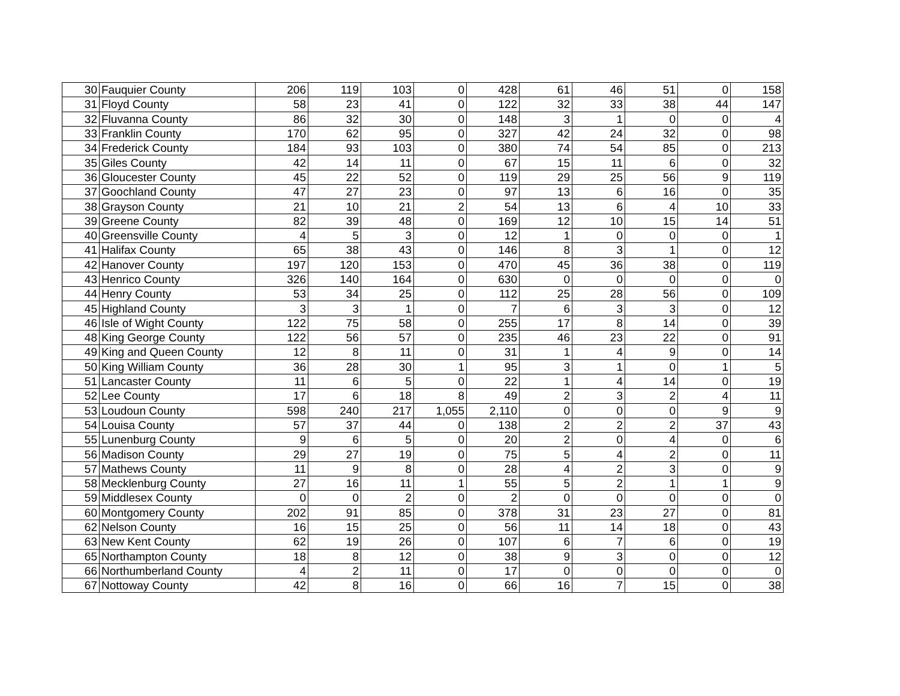| 30 | Fauquier County | 206 | 119 | 103 | 0 | 428 | 61 | 46 | 51 | 0 | 158 |
| 31 | Floyd County | 58 | 23 | 41 | 0 | 122 | 32 | 33 | 38 | 44 | 147 |
| 32 | Fluvanna County | 86 | 32 | 30 | 0 | 148 | 3 | 1 | 0 | 0 | 4 |
| 33 | Franklin County | 170 | 62 | 95 | 0 | 327 | 42 | 24 | 32 | 0 | 98 |
| 34 | Frederick County | 184 | 93 | 103 | 0 | 380 | 74 | 54 | 85 | 0 | 213 |
| 35 | Giles County | 42 | 14 | 11 | 0 | 67 | 15 | 11 | 6 | 0 | 32 |
| 36 | Gloucester County | 45 | 22 | 52 | 0 | 119 | 29 | 25 | 56 | 9 | 119 |
| 37 | Goochland County | 47 | 27 | 23 | 0 | 97 | 13 | 6 | 16 | 0 | 35 |
| 38 | Grayson County | 21 | 10 | 21 | 2 | 54 | 13 | 6 | 4 | 10 | 33 |
| 39 | Greene County | 82 | 39 | 48 | 0 | 169 | 12 | 10 | 15 | 14 | 51 |
| 40 | Greensville County | 4 | 5 | 3 | 0 | 12 | 1 | 0 | 0 | 0 | 1 |
| 41 | Halifax County | 65 | 38 | 43 | 0 | 146 | 8 | 3 | 1 | 0 | 12 |
| 42 | Hanover County | 197 | 120 | 153 | 0 | 470 | 45 | 36 | 38 | 0 | 119 |
| 43 | Henrico County | 326 | 140 | 164 | 0 | 630 | 0 | 0 | 0 | 0 | 0 |
| 44 | Henry County | 53 | 34 | 25 | 0 | 112 | 25 | 28 | 56 | 0 | 109 |
| 45 | Highland County | 3 | 3 | 1 | 0 | 7 | 6 | 3 | 3 | 0 | 12 |
| 46 | Isle of Wight County | 122 | 75 | 58 | 0 | 255 | 17 | 8 | 14 | 0 | 39 |
| 48 | King George County | 122 | 56 | 57 | 0 | 235 | 46 | 23 | 22 | 0 | 91 |
| 49 | King and Queen County | 12 | 8 | 11 | 0 | 31 | 1 | 4 | 9 | 0 | 14 |
| 50 | King William County | 36 | 28 | 30 | 1 | 95 | 3 | 1 | 0 | 1 | 5 |
| 51 | Lancaster County | 11 | 6 | 5 | 0 | 22 | 1 | 4 | 14 | 0 | 19 |
| 52 | Lee County | 17 | 6 | 18 | 8 | 49 | 2 | 3 | 2 | 4 | 11 |
| 53 | Loudoun County | 598 | 240 | 217 | 1,055 | 2,110 | 0 | 0 | 0 | 9 | 9 |
| 54 | Louisa County | 57 | 37 | 44 | 0 | 138 | 2 | 2 | 2 | 37 | 43 |
| 55 | Lunenburg County | 9 | 6 | 5 | 0 | 20 | 2 | 0 | 4 | 0 | 6 |
| 56 | Madison County | 29 | 27 | 19 | 0 | 75 | 5 | 4 | 2 | 0 | 11 |
| 57 | Mathews County | 11 | 9 | 8 | 0 | 28 | 4 | 2 | 3 | 0 | 9 |
| 58 | Mecklenburg County | 27 | 16 | 11 | 1 | 55 | 5 | 2 | 1 | 1 | 9 |
| 59 | Middlesex County | 0 | 0 | 2 | 0 | 2 | 0 | 0 | 0 | 0 | 0 |
| 60 | Montgomery County | 202 | 91 | 85 | 0 | 378 | 31 | 23 | 27 | 0 | 81 |
| 62 | Nelson County | 16 | 15 | 25 | 0 | 56 | 11 | 14 | 18 | 0 | 43 |
| 63 | New Kent County | 62 | 19 | 26 | 0 | 107 | 6 | 7 | 6 | 0 | 19 |
| 65 | Northampton County | 18 | 8 | 12 | 0 | 38 | 9 | 3 | 0 | 0 | 12 |
| 66 | Northumberland County | 4 | 2 | 11 | 0 | 17 | 0 | 0 | 0 | 0 | 0 |
| 67 | Nottoway County | 42 | 8 | 16 | 0 | 66 | 16 | 7 | 15 | 0 | 38 |